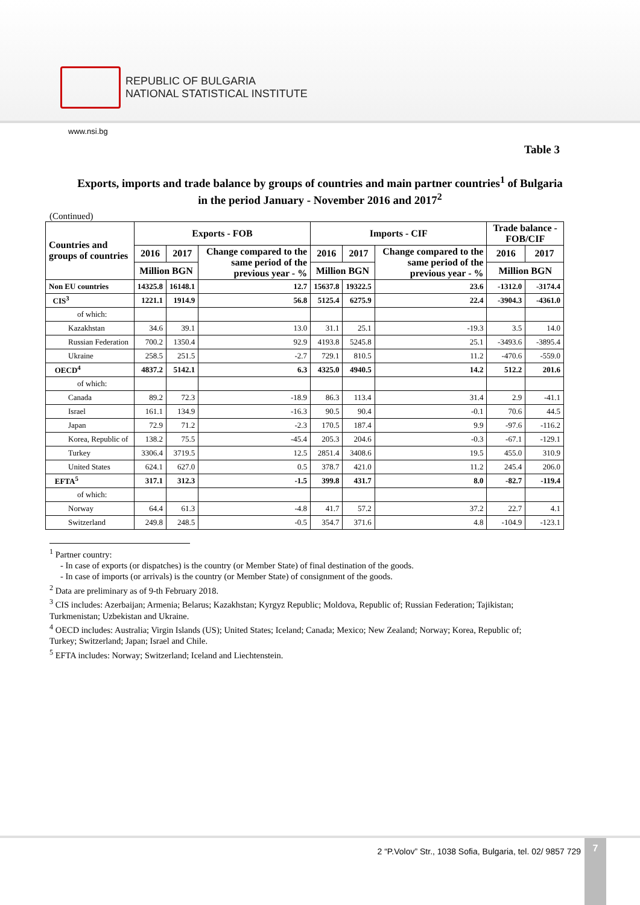REPUBLIC OF BULGARIA
NATIONAL STATISTICAL INSTITUTE
www.nsi.bg
Table 3
Exports, imports and trade balance by groups of countries and main partner countries<sup>1</sup> of Bulgaria
in the period January - November 2016 and 2017<sup>2</sup>
(Continued)
| Countries and groups of countries | Exports - FOB | | | Imports - CIF | | | Trade balance - FOB/CIF | |
| --- | --- | --- | --- | --- | --- | --- | --- | --- |
| | 2016 | 2017 | Change compared to the same period of the previous year - % | 2016 | 2017 | Change compared to the same period of the previous year - % | 2016 | 2017 |
| | Million BGN | | | Million BGN | | | Million BGN | |
| Non EU countries | 14325.8 | 16148.1 | 12.7 | 15637.8 | 19322.5 | 23.6 | -1312.0 | -3174.4 |
| CIS<sup>3</sup> | 1221.1 | 1914.9 | 56.8 | 5125.4 | 6275.9 | 22.4 | -3904.3 | -4361.0 |
| of which: | | | | | | | | |
| Kazakhstan | 34.6 | 39.1 | 13.0 | 31.1 | 25.1 | -19.3 | 3.5 | 14.0 |
| Russian Federation | 700.2 | 1350.4 | 92.9 | 4193.8 | 5245.8 | 25.1 | -3493.6 | -3895.4 |
| Ukraine | 258.5 | 251.5 | -2.7 | 729.1 | 810.5 | 11.2 | -470.6 | -559.0 |
| OECD<sup>4</sup> | 4837.2 | 5142.1 | 6.3 | 4325.0 | 4940.5 | 14.2 | 512.2 | 201.6 |
| of which: | | | | | | | | |
| Canada | 89.2 | 72.3 | -18.9 | 86.3 | 113.4 | 31.4 | 2.9 | -41.1 |
| Israel | 161.1 | 134.9 | -16.3 | 90.5 | 90.4 | -0.1 | 70.6 | 44.5 |
| Japan | 72.9 | 71.2 | -2.3 | 170.5 | 187.4 | 9.9 | -97.6 | -116.2 |
| Korea, Republic of | 138.2 | 75.5 | -45.4 | 205.3 | 204.6 | -0.3 | -67.1 | -129.1 |
| Turkey | 3306.4 | 3719.5 | 12.5 | 2851.4 | 3408.6 | 19.5 | 455.0 | 310.9 |
| United States | 624.1 | 627.0 | 0.5 | 378.7 | 421.0 | 11.2 | 245.4 | 206.0 |
| EFTA<sup>5</sup> | 317.1 | 312.3 | -1.5 | 399.8 | 431.7 | 8.0 | -82.7 | -119.4 |
| of which: | | | | | | | | |
| Norway | 64.4 | 61.3 | -4.8 | 41.7 | 57.2 | 37.2 | 22.7 | 4.1 |
| Switzerland | 249.8 | 248.5 | -0.5 | 354.7 | 371.6 | 4.8 | -104.9 | -123.1 |
<sup>1</sup> Partner country:
- In case of exports (or dispatches) is the country (or Member State) of final destination of the goods.
- In case of imports (or arrivals) is the country (or Member State) of consignment of the goods.
<sup>2</sup> Data are preliminary as of 9-th February 2018.
<sup>3</sup> CIS includes: Azerbaijan; Armenia; Belarus; Kazakhstan; Kyrgyz Republic; Moldova, Republic of; Russian Federation; Tajikistan; Turkmenistan; Uzbekistan and Ukraine.
<sup>4</sup> OECD includes: Australia; Virgin Islands (US); United States; Iceland; Canada; Mexico; New Zealand; Norway; Korea, Republic of; Turkey; Switzerland; Japan; Israel and Chile.
<sup>5</sup> EFTA includes: Norway; Switzerland; Iceland and Liechtenstein.
2 “P.Volov” Str., 1038 Sofia, Bulgaria, tel. 02/ 9857 729
7